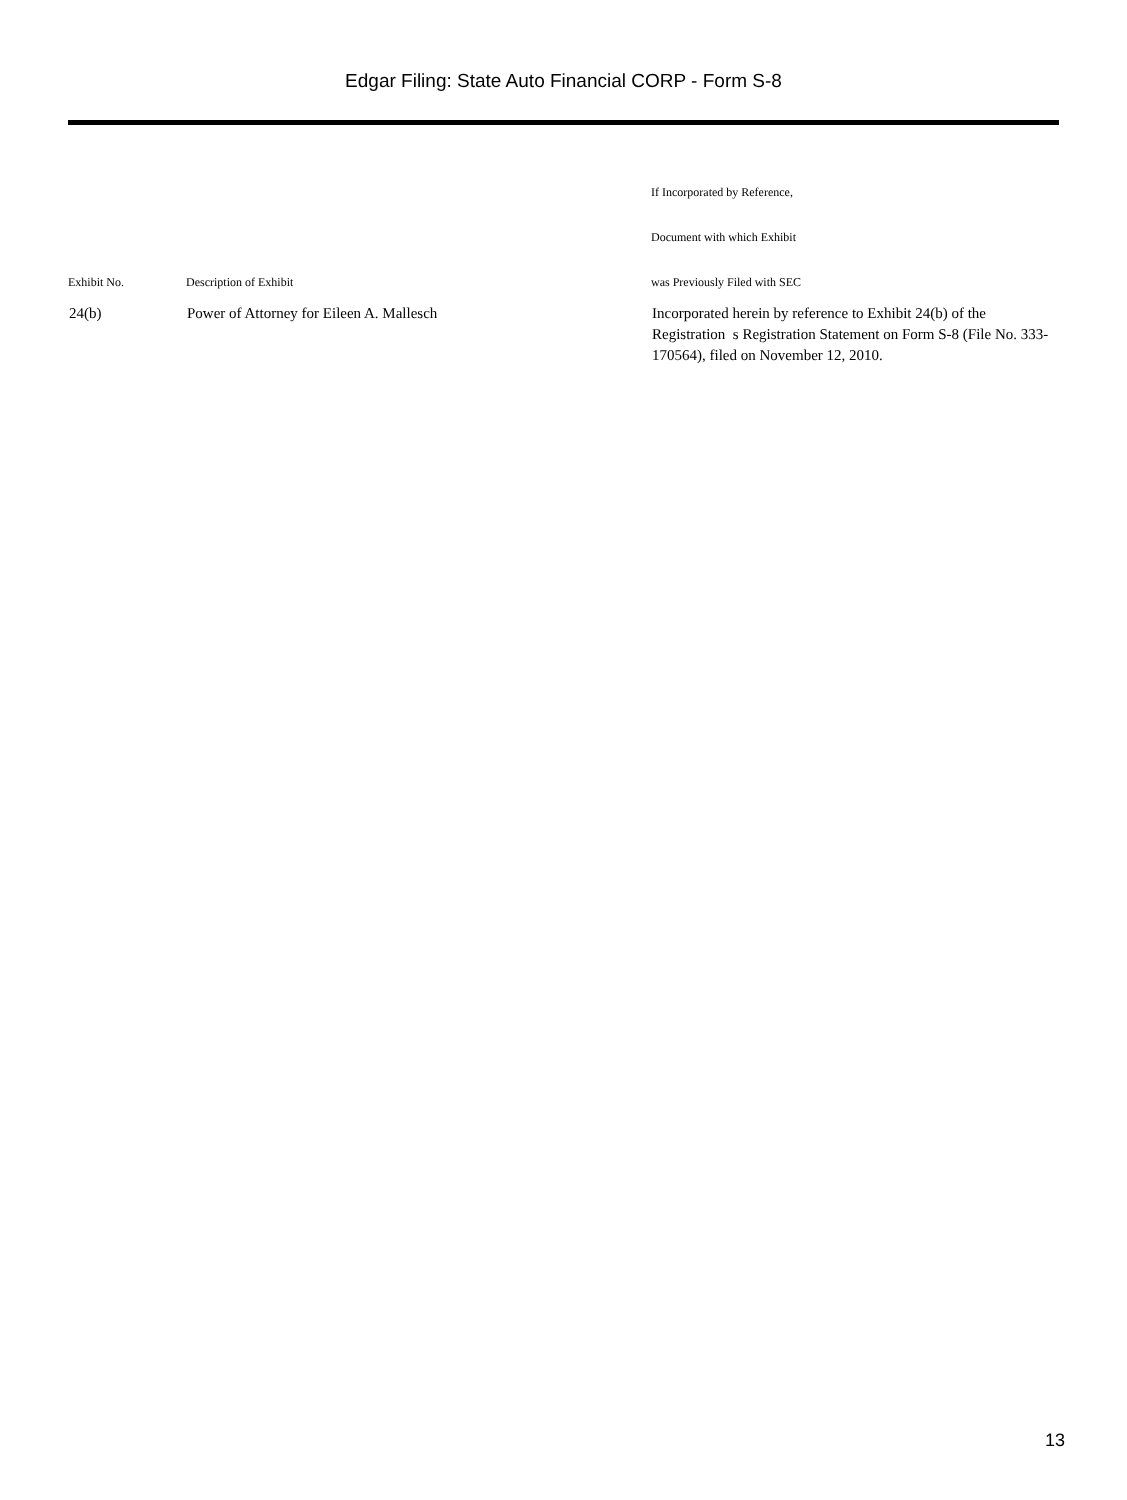Edgar Filing: State Auto Financial CORP - Form S-8
| Exhibit No. | Description of Exhibit | If Incorporated by Reference, Document with which Exhibit was Previously Filed with SEC |
| --- | --- | --- |
| 24(b) | Power of Attorney for Eileen A. Mallesch | Incorporated herein by reference to Exhibit 24(b) of the Registration s Registration Statement on Form S-8 (File No. 333-170564), filed on November 12, 2010. |
13